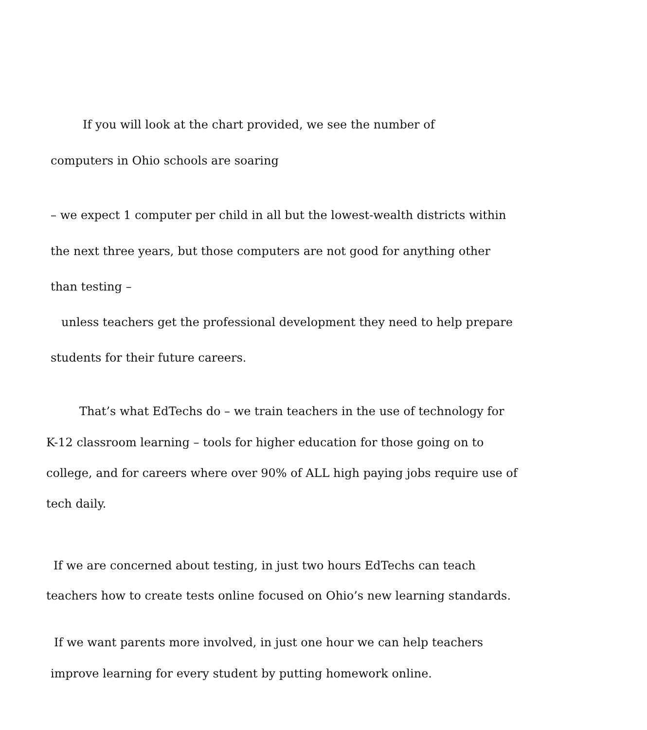If you will look at the chart provided, we see the number of
computers in Ohio schools are soaring
– we expect 1 computer per child in all but the lowest-wealth districts within
the next three years, but those computers are not good for anything other
than testing –
unless teachers get the professional development they need to help prepare
students for their future careers.
That’s what EdTechs do – we train teachers in the use of technology for
K-12 classroom learning – tools for higher education for those going on to
college, and for careers where over 90% of ALL high paying jobs require use of
tech daily.
If we are concerned about testing, in just two hours EdTechs can teach
teachers how to create tests online focused on Ohio’s new learning standards.
If we want parents more involved, in just one hour we can help teachers
improve learning for every student by putting homework online.